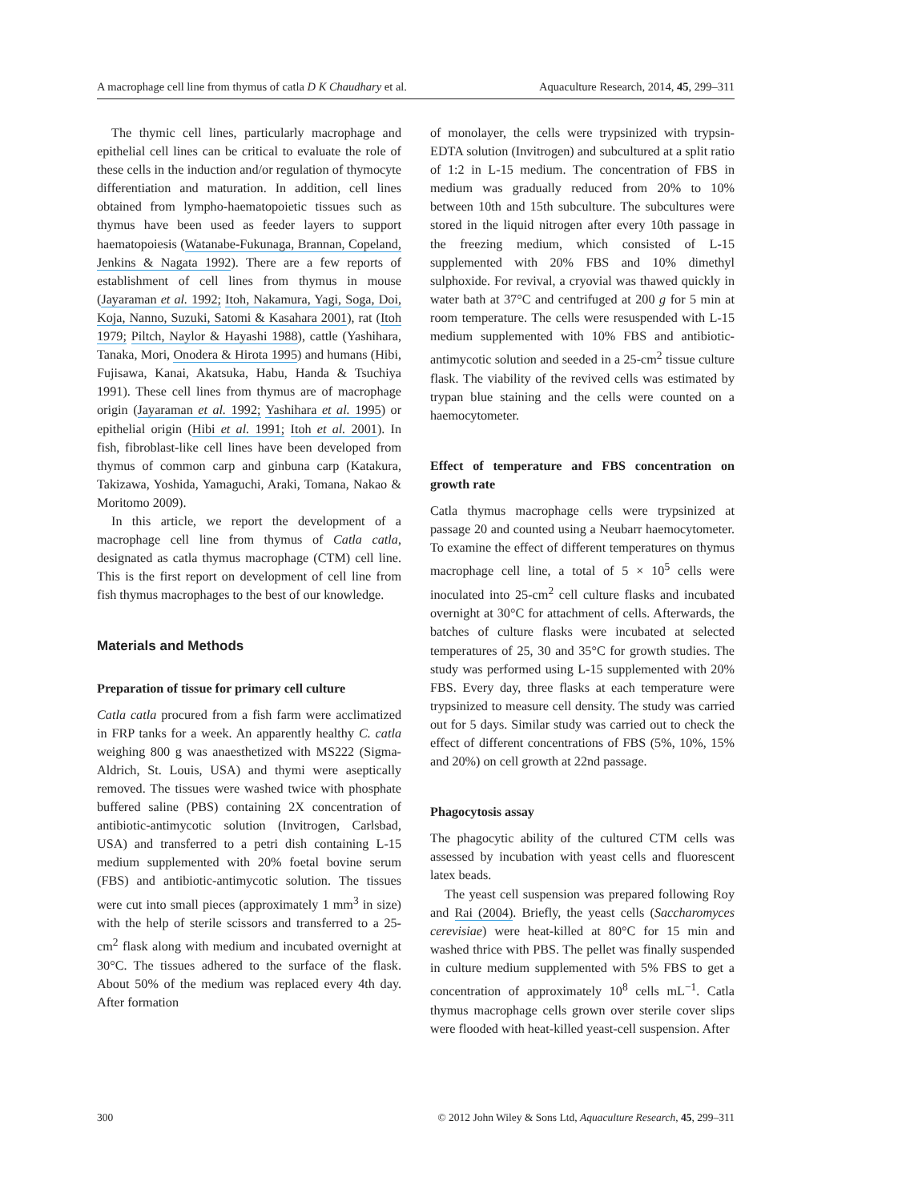A macrophage cell line from thymus of catla D K Chaudhary et al. Aquaculture Research, 2014, 45, 299–311
The thymic cell lines, particularly macrophage and epithelial cell lines can be critical to evaluate the role of these cells in the induction and/or regulation of thymocyte differentiation and maturation. In addition, cell lines obtained from lympho-haematopoietic tissues such as thymus have been used as feeder layers to support haematopoiesis (Watanabe-Fukunaga, Brannan, Copeland, Jenkins & Nagata 1992). There are a few reports of establishment of cell lines from thymus in mouse (Jayaraman et al. 1992; Itoh, Nakamura, Yagi, Soga, Doi, Koja, Nanno, Suzuki, Satomi & Kasahara 2001), rat (Itoh 1979; Piltch, Naylor & Hayashi 1988), cattle (Yashihara, Tanaka, Mori, Onodera & Hirota 1995) and humans (Hibi, Fujisawa, Kanai, Akatsuka, Habu, Handa & Tsuchiya 1991). These cell lines from thymus are of macrophage origin (Jayaraman et al. 1992; Yashihara et al. 1995) or epithelial origin (Hibi et al. 1991; Itoh et al. 2001). In fish, fibroblast-like cell lines have been developed from thymus of common carp and ginbuna carp (Katakura, Takizawa, Yoshida, Yamaguchi, Araki, Tomana, Nakao & Moritomo 2009).
In this article, we report the development of a macrophage cell line from thymus of Catla catla, designated as catla thymus macrophage (CTM) cell line. This is the first report on development of cell line from fish thymus macrophages to the best of our knowledge.
Materials and Methods
Preparation of tissue for primary cell culture
Catla catla procured from a fish farm were acclimatized in FRP tanks for a week. An apparently healthy C. catla weighing 800 g was anaesthetized with MS222 (Sigma-Aldrich, St. Louis, USA) and thymi were aseptically removed. The tissues were washed twice with phosphate buffered saline (PBS) containing 2X concentration of antibiotic-antimycotic solution (Invitrogen, Carlsbad, USA) and transferred to a petri dish containing L-15 medium supplemented with 20% foetal bovine serum (FBS) and antibiotic-antimycotic solution. The tissues were cut into small pieces (approximately 1 mm<sup>3</sup> in size) with the help of sterile scissors and transferred to a 25-cm<sup>2</sup> flask along with medium and incubated overnight at 30°C. The tissues adhered to the surface of the flask. About 50% of the medium was replaced every 4th day. After formation
of monolayer, the cells were trypsinized with trypsin-EDTA solution (Invitrogen) and subcultured at a split ratio of 1:2 in L-15 medium. The concentration of FBS in medium was gradually reduced from 20% to 10% between 10th and 15th subculture. The subcultures were stored in the liquid nitrogen after every 10th passage in the freezing medium, which consisted of L-15 supplemented with 20% FBS and 10% dimethyl sulphoxide. For revival, a cryovial was thawed quickly in water bath at 37°C and centrifuged at 200 g for 5 min at room temperature. The cells were resuspended with L-15 medium supplemented with 10% FBS and antibiotic-antimycotic solution and seeded in a 25-cm<sup>2</sup> tissue culture flask. The viability of the revived cells was estimated by trypan blue staining and the cells were counted on a haemocytometer.
Effect of temperature and FBS concentration on growth rate
Catla thymus macrophage cells were trypsinized at passage 20 and counted using a Neubarr haemocytometer. To examine the effect of different temperatures on thymus macrophage cell line, a total of 5 × 10<sup>5</sup> cells were inoculated into 25-cm<sup>2</sup> cell culture flasks and incubated overnight at 30°C for attachment of cells. Afterwards, the batches of culture flasks were incubated at selected temperatures of 25, 30 and 35°C for growth studies. The study was performed using L-15 supplemented with 20% FBS. Every day, three flasks at each temperature were trypsinized to measure cell density. The study was carried out for 5 days. Similar study was carried out to check the effect of different concentrations of FBS (5%, 10%, 15% and 20%) on cell growth at 22nd passage.
Phagocytosis assay
The phagocytic ability of the cultured CTM cells was assessed by incubation with yeast cells and fluorescent latex beads.
The yeast cell suspension was prepared following Roy and Rai (2004). Briefly, the yeast cells (Saccharomyces cerevisiae) were heat-killed at 80°C for 15 min and washed thrice with PBS. The pellet was finally suspended in culture medium supplemented with 5% FBS to get a concentration of approximately 10<sup>8</sup> cells mL<sup>−1</sup>. Catla thymus macrophage cells grown over sterile cover slips were flooded with heat-killed yeast-cell suspension. After
300 © 2012 John Wiley & Sons Ltd, Aquaculture Research, 45, 299–311